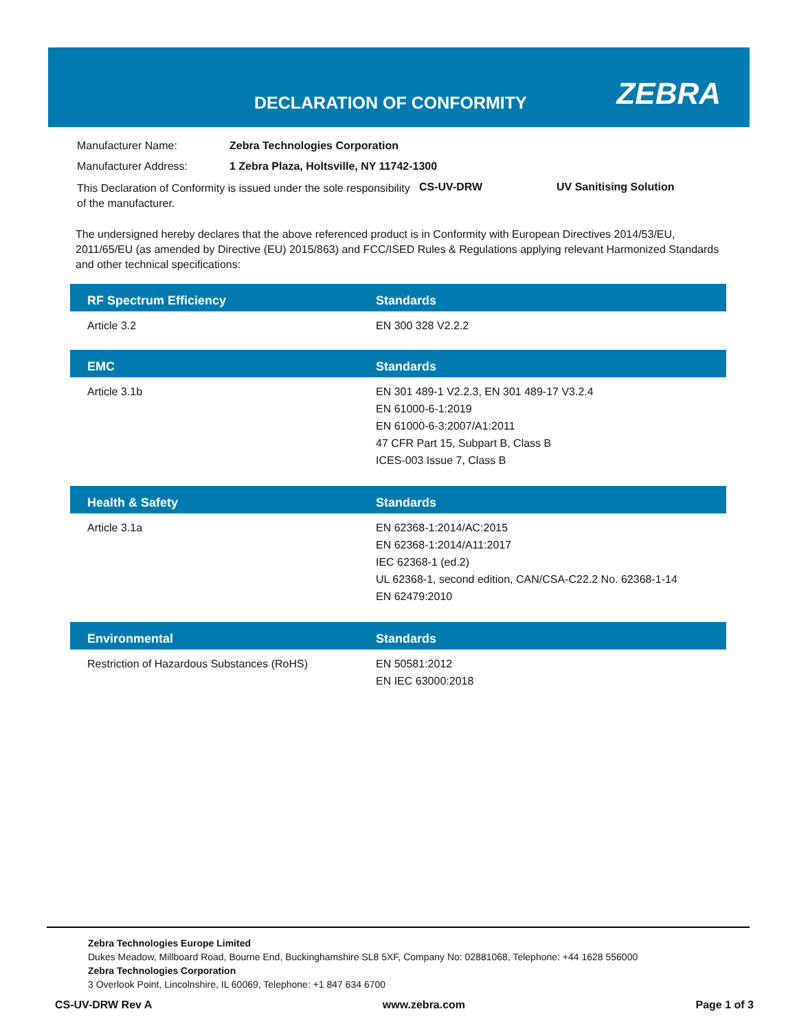DECLARATION OF CONFORMITY ZEBRA
| Manufacturer Name: | Zebra Technologies Corporation | | |
| Manufacturer Address: | 1 Zebra Plaza, Holtsville, NY 11742-1300 | | |
| This Declaration of Conformity is issued under the sole responsibility of the manufacturer. | | CS-UV-DRW | UV Sanitising Solution |
The undersigned hereby declares that the above referenced product is in Conformity with European Directives 2014/53/EU, 2011/65/EU (as amended by Directive (EU) 2015/863) and FCC/ISED Rules & Regulations applying relevant Harmonized Standards and other technical specifications:
| RF Spectrum Efficiency | Standards |
| --- | --- |
| Article 3.2 | EN 300 328 V2.2.2 |
| EMC | Standards |
| --- | --- |
| Article 3.1b | EN 301 489-1 V2.2.3, EN 301 489-17 V3.2.4 EN 61000-6-1:2019 EN 61000-6-3:2007/A1:2011 47 CFR Part 15, Subpart B, Class B ICES-003 Issue 7, Class B |
| Health & Safety | Standards |
| --- | --- |
| Article 3.1a | EN 62368-1:2014/AC:2015 EN 62368-1:2014/A11:2017 IEC 62368-1 (ed.2) UL 62368-1, second edition, CAN/CSA-C22.2 No. 62368-1-14 EN 62479:2010 |
| Environmental | Standards |
| --- | --- |
| Restriction of Hazardous Substances (RoHS) | EN 50581:2012 EN IEC 63000:2018 |
Zebra Technologies Europe Limited
Dukes Meadow, Millboard Road, Bourne End, Buckinghamshire SL8 5XF, Company No: 02881068, Telephone: +44 1628 556000
Zebra Technologies Corporation
3 Overlook Point, Lincolnshire, IL 60069, Telephone: +1 847 634 6700
CS-UV-DRW Rev A www.zebra.com Page 1 of 3